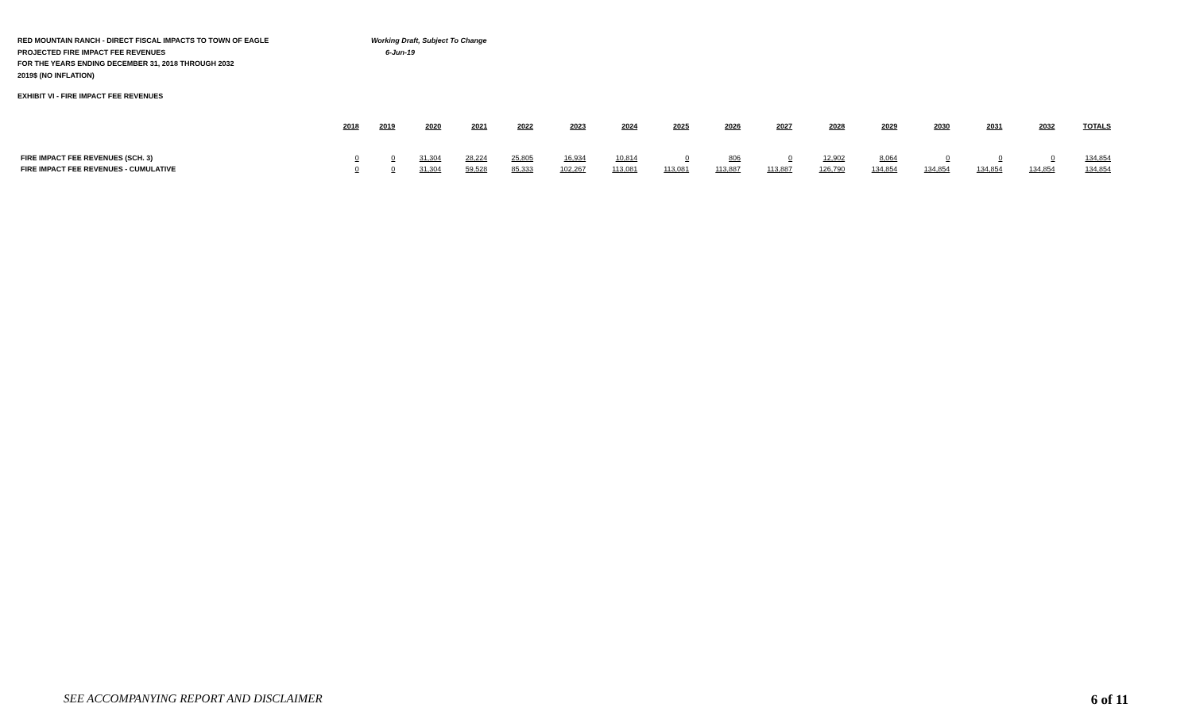RED MOUNTAIN RANCH - DIRECT FISCAL IMPACTS TO TOWN OF EAGLE Working Draft, Subject To Change
PROJECTED FIRE IMPACT FEE REVENUES 6-Jun-19
FOR THE YEARS ENDING DECEMBER 31, 2018 THROUGH 2032
2019$ (NO INFLATION)
EXHIBIT VI - FIRE IMPACT FEE REVENUES
| | 2018 | 2019 | 2020 | 2021 | 2022 | 2023 | 2024 | 2025 | 2026 | 2027 | 2028 | 2029 | 2030 | 2031 | 2032 | TOTALS |
| --- | --- | --- | --- | --- | --- | --- | --- | --- | --- | --- | --- | --- | --- | --- | --- | --- |
| FIRE IMPACT FEE REVENUES (SCH. 3) | 0 | 0 | 31,304 | 28,224 | 25,805 | 16,934 | 10,814 | 0 | 806 | 0 | 12,902 | 8,064 | 0 | 0 | 0 | 134,854 |
| FIRE IMPACT FEE REVENUES - CUMULATIVE | 0 | 0 | 31,304 | 59,528 | 85,333 | 102,267 | 113,081 | 113,081 | 113,887 | 113,887 | 126,790 | 134,854 | 134,854 | 134,854 | 134,854 | 134,854 |
SEE ACCOMPANYING REPORT AND DISCLAIMER 6 of 11